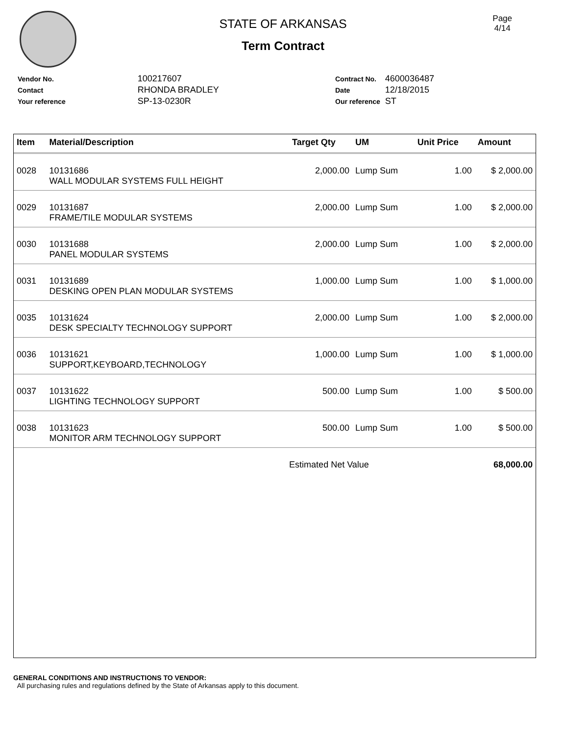Page
4/14
STATE OF ARKANSAS
Term Contract
| Vendor No. | 100217607 |
| Contact | RHONDA BRADLEY |
| Your reference | SP-13-0230R |
| Contract No. | 4600036487 |
| Date | 12/18/2015 |
| Our reference | ST |
| Item | Material/Description | Target Qty | UM | Unit Price | Amount |
| --- | --- | --- | --- | --- | --- |
| 0028 | 10131686 WALL MODULAR SYSTEMS FULL HEIGHT | 2,000.00 | Lump Sum | 1.00 | $ 2,000.00 |
| 0029 | 10131687 FRAME/TILE MODULAR SYSTEMS | 2,000.00 | Lump Sum | 1.00 | $ 2,000.00 |
| 0030 | 10131688 PANEL MODULAR SYSTEMS | 2,000.00 | Lump Sum | 1.00 | $ 2,000.00 |
| 0031 | 10131689 DESKING OPEN PLAN MODULAR SYSTEMS | 1,000.00 | Lump Sum | 1.00 | $ 1,000.00 |
| 0035 | 10131624 DESK SPECIALTY TECHNOLOGY SUPPORT | 2,000.00 | Lump Sum | 1.00 | $ 2,000.00 |
| 0036 | 10131621 SUPPORT,KEYBOARD,TECHNOLOGY | 1,000.00 | Lump Sum | 1.00 | $ 1,000.00 |
| 0037 | 10131622 LIGHTING TECHNOLOGY SUPPORT | 500.00 | Lump Sum | 1.00 | $ 500.00 |
| 0038 | 10131623 MONITOR ARM TECHNOLOGY SUPPORT | 500.00 | Lump Sum | 1.00 | $ 500.00 |
| | | Estimated Net Value | | | 68,000.00 |
GENERAL CONDITIONS AND INSTRUCTIONS TO VENDOR:
All purchasing rules and regulations defined by the State of Arkansas apply to this document.